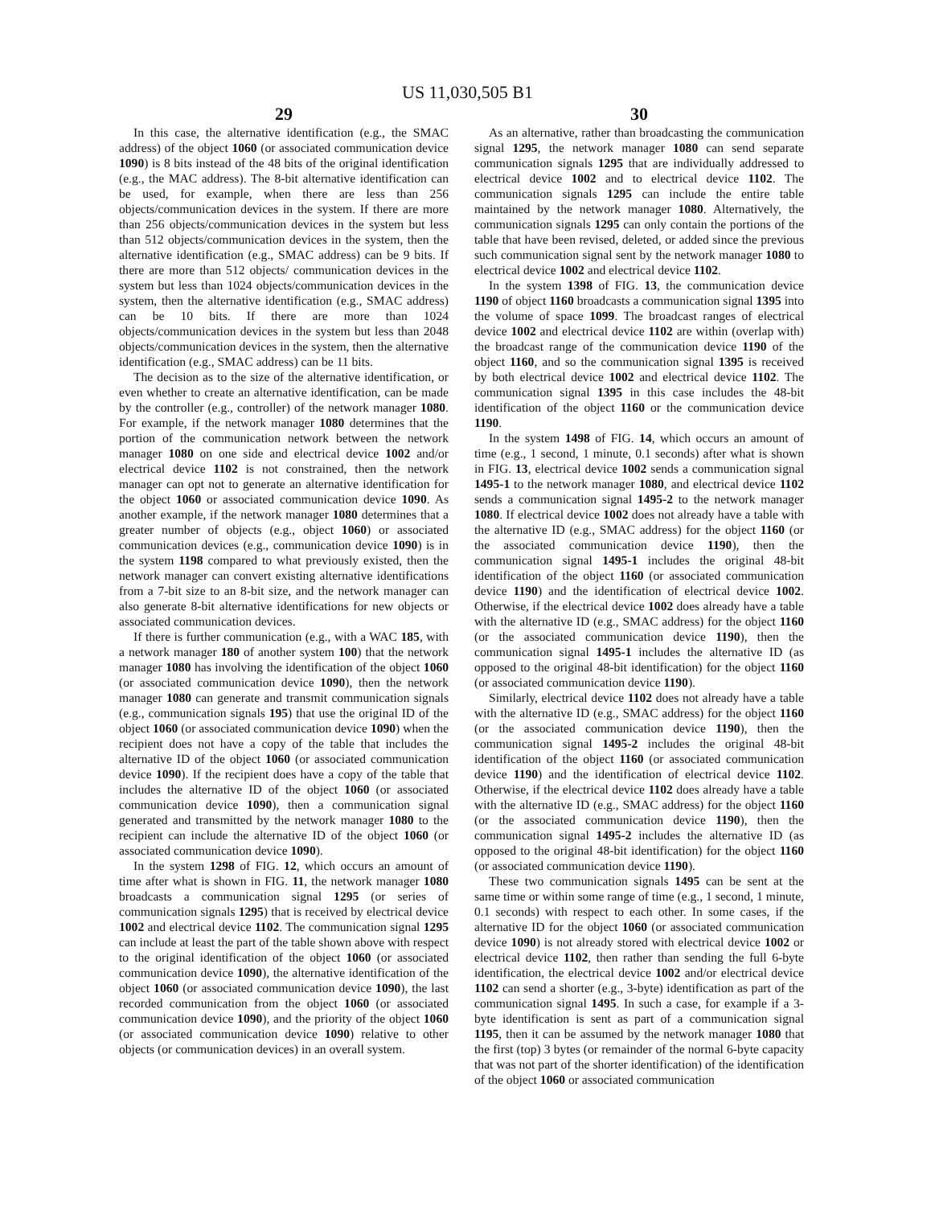US 11,030,505 B1
29
In this case, the alternative identification (e.g., the SMAC address) of the object 1060 (or associated communication device 1090) is 8 bits instead of the 48 bits of the original identification (e.g., the MAC address). The 8-bit alternative identification can be used, for example, when there are less than 256 objects/communication devices in the system. If there are more than 256 objects/communication devices in the system but less than 512 objects/communication devices in the system, then the alternative identification (e.g., SMAC address) can be 9 bits. If there are more than 512 objects/ communication devices in the system but less than 1024 objects/communication devices in the system, then the alternative identification (e.g., SMAC address) can be 10 bits. If there are more than 1024 objects/communication devices in the system but less than 2048 objects/communication devices in the system, then the alternative identification (e.g., SMAC address) can be 11 bits.
The decision as to the size of the alternative identification, or even whether to create an alternative identification, can be made by the controller (e.g., controller) of the network manager 1080. For example, if the network manager 1080 determines that the portion of the communication network between the network manager 1080 on one side and electrical device 1002 and/or electrical device 1102 is not constrained, then the network manager can opt not to generate an alternative identification for the object 1060 or associated communication device 1090. As another example, if the network manager 1080 determines that a greater number of objects (e.g., object 1060) or associated communication devices (e.g., communication device 1090) is in the system 1198 compared to what previously existed, then the network manager can convert existing alternative identifications from a 7-bit size to an 8-bit size, and the network manager can also generate 8-bit alternative identifications for new objects or associated communication devices.
If there is further communication (e.g., with a WAC 185, with a network manager 180 of another system 100) that the network manager 1080 has involving the identification of the object 1060 (or associated communication device 1090), then the network manager 1080 can generate and transmit communication signals (e.g., communication signals 195) that use the original ID of the object 1060 (or associated communication device 1090) when the recipient does not have a copy of the table that includes the alternative ID of the object 1060 (or associated communication device 1090). If the recipient does have a copy of the table that includes the alternative ID of the object 1060 (or associated communication device 1090), then a communication signal generated and transmitted by the network manager 1080 to the recipient can include the alternative ID of the object 1060 (or associated communication device 1090).
In the system 1298 of FIG. 12, which occurs an amount of time after what is shown in FIG. 11, the network manager 1080 broadcasts a communication signal 1295 (or series of communication signals 1295) that is received by electrical device 1002 and electrical device 1102. The communication signal 1295 can include at least the part of the table shown above with respect to the original identification of the object 1060 (or associated communication device 1090), the alternative identification of the object 1060 (or associated communication device 1090), the last recorded communication from the object 1060 (or associated communication device 1090), and the priority of the object 1060 (or associated communication device 1090) relative to other objects (or communication devices) in an overall system.
30
As an alternative, rather than broadcasting the communication signal 1295, the network manager 1080 can send separate communication signals 1295 that are individually addressed to electrical device 1002 and to electrical device 1102. The communication signals 1295 can include the entire table maintained by the network manager 1080. Alternatively, the communication signals 1295 can only contain the portions of the table that have been revised, deleted, or added since the previous such communication signal sent by the network manager 1080 to electrical device 1002 and electrical device 1102.
In the system 1398 of FIG. 13, the communication device 1190 of object 1160 broadcasts a communication signal 1395 into the volume of space 1099. The broadcast ranges of electrical device 1002 and electrical device 1102 are within (overlap with) the broadcast range of the communication device 1190 of the object 1160, and so the communication signal 1395 is received by both electrical device 1002 and electrical device 1102. The communication signal 1395 in this case includes the 48-bit identification of the object 1160 or the communication device 1190.
In the system 1498 of FIG. 14, which occurs an amount of time (e.g., 1 second, 1 minute, 0.1 seconds) after what is shown in FIG. 13, electrical device 1002 sends a communication signal 1495-1 to the network manager 1080, and electrical device 1102 sends a communication signal 1495-2 to the network manager 1080. If electrical device 1002 does not already have a table with the alternative ID (e.g., SMAC address) for the object 1160 (or the associated communication device 1190), then the communication signal 1495-1 includes the original 48-bit identification of the object 1160 (or associated communication device 1190) and the identification of electrical device 1002. Otherwise, if the electrical device 1002 does already have a table with the alternative ID (e.g., SMAC address) for the object 1160 (or the associated communication device 1190), then the communication signal 1495-1 includes the alternative ID (as opposed to the original 48-bit identification) for the object 1160 (or associated communication device 1190).
Similarly, electrical device 1102 does not already have a table with the alternative ID (e.g., SMAC address) for the object 1160 (or the associated communication device 1190), then the communication signal 1495-2 includes the original 48-bit identification of the object 1160 (or associated communication device 1190) and the identification of electrical device 1102. Otherwise, if the electrical device 1102 does already have a table with the alternative ID (e.g., SMAC address) for the object 1160 (or the associated communication device 1190), then the communication signal 1495-2 includes the alternative ID (as opposed to the original 48-bit identification) for the object 1160 (or associated communication device 1190).
These two communication signals 1495 can be sent at the same time or within some range of time (e.g., 1 second, 1 minute, 0.1 seconds) with respect to each other. In some cases, if the alternative ID for the object 1060 (or associated communication device 1090) is not already stored with electrical device 1002 or electrical device 1102, then rather than sending the full 6-byte identification, the electrical device 1002 and/or electrical device 1102 can send a shorter (e.g., 3-byte) identification as part of the communication signal 1495. In such a case, for example if a 3-byte identification is sent as part of a communication signal 1195, then it can be assumed by the network manager 1080 that the first (top) 3 bytes (or remainder of the normal 6-byte capacity that was not part of the shorter identification) of the identification of the object 1060 or associated communication